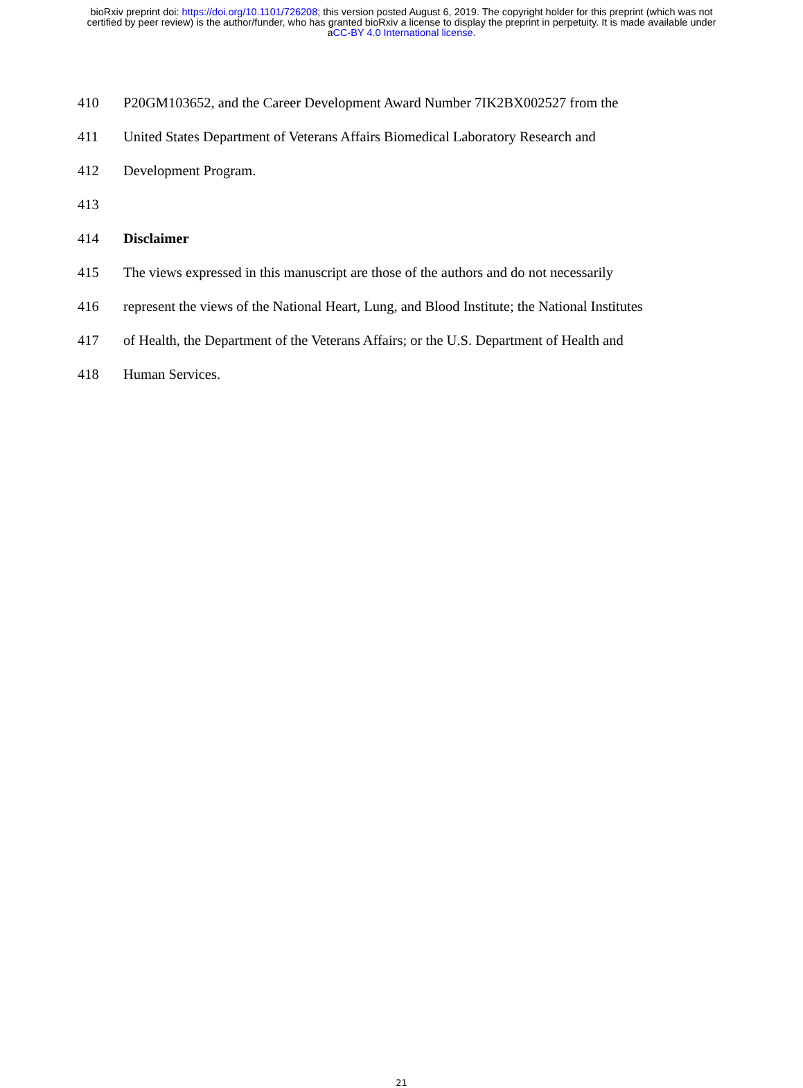bioRxiv preprint doi: https://doi.org/10.1101/726208; this version posted August 6, 2019. The copyright holder for this preprint (which was not
certified by peer review) is the author/funder, who has granted bioRxiv a license to display the preprint in perpetuity. It is made available under
aCC-BY 4.0 International license.
410 P20GM103652, and the Career Development Award Number 7IK2BX002527 from the
411 United States Department of Veterans Affairs Biomedical Laboratory Research and
412 Development Program.
413
414 Disclaimer
415 The views expressed in this manuscript are those of the authors and do not necessarily
416 represent the views of the National Heart, Lung, and Blood Institute; the National Institutes
417 of Health, the Department of the Veterans Affairs; or the U.S. Department of Health and
418 Human Services.
21